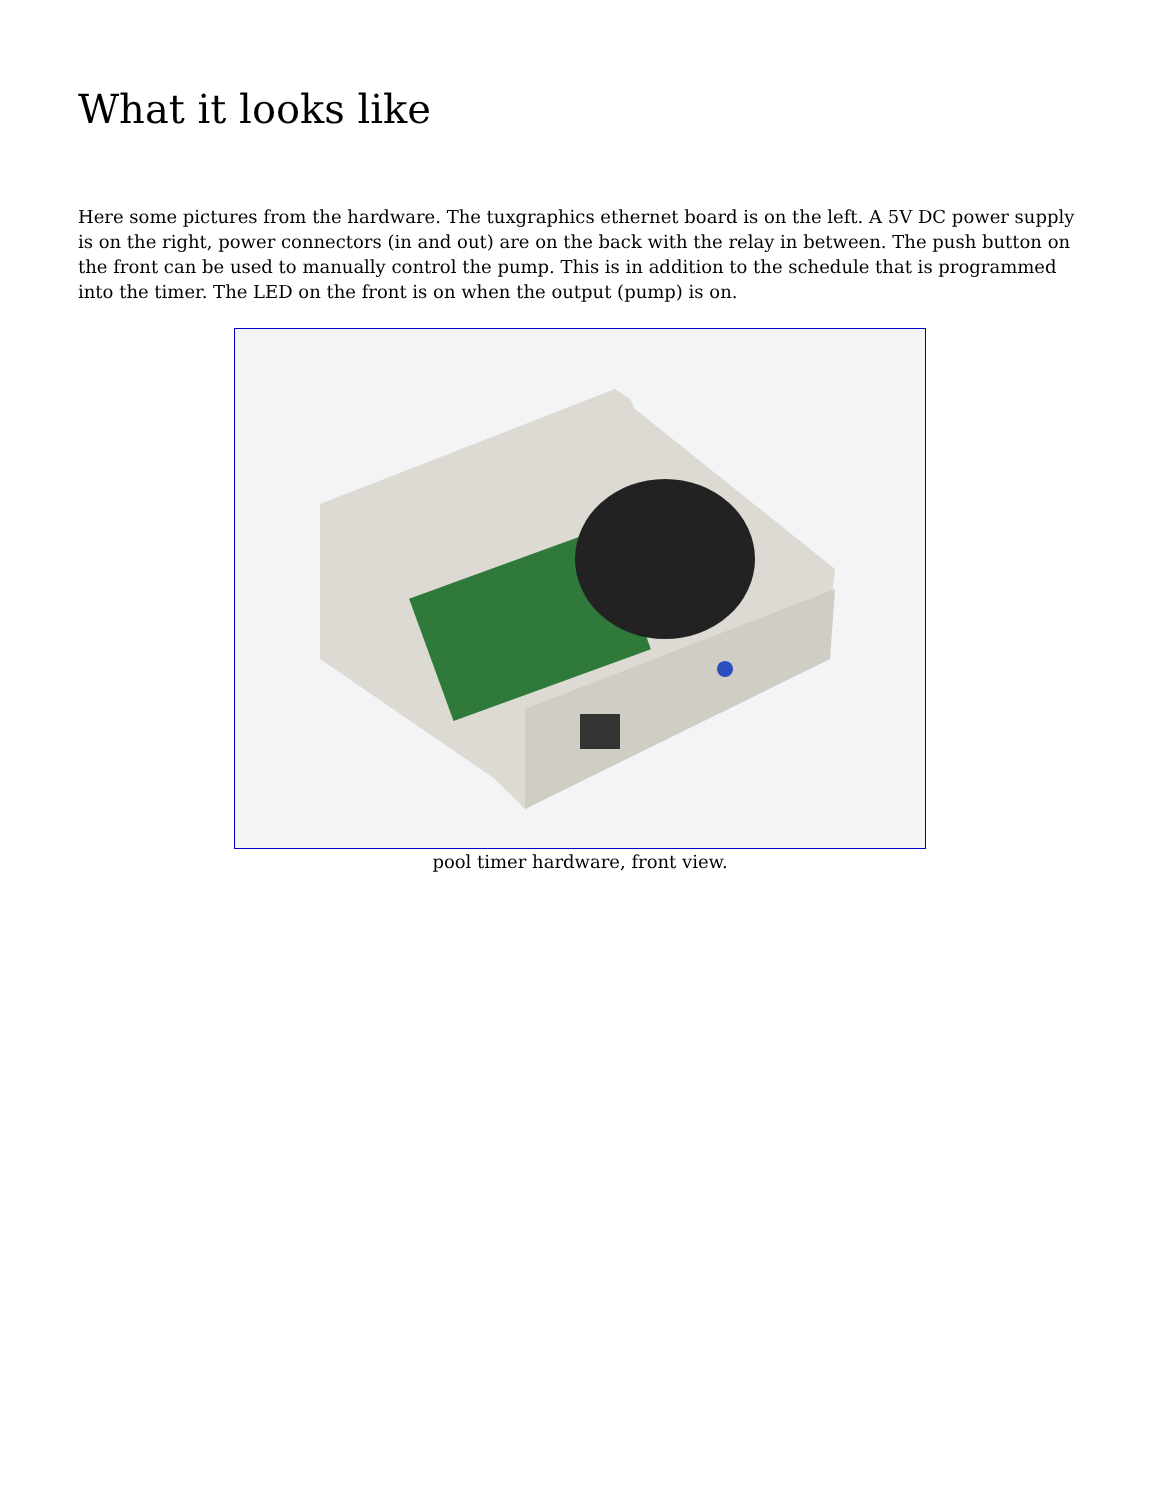What it looks like
Here some pictures from the hardware. The tuxgraphics ethernet board is on the left. A 5V DC power supply is on the right, power connectors (in and out) are on the back with the relay in between. The push button on the front can be used to manually control the pump. This is in addition to the schedule that is programmed into the timer. The LED on the front is on when the output (pump) is on.
pool timer hardware, front view.